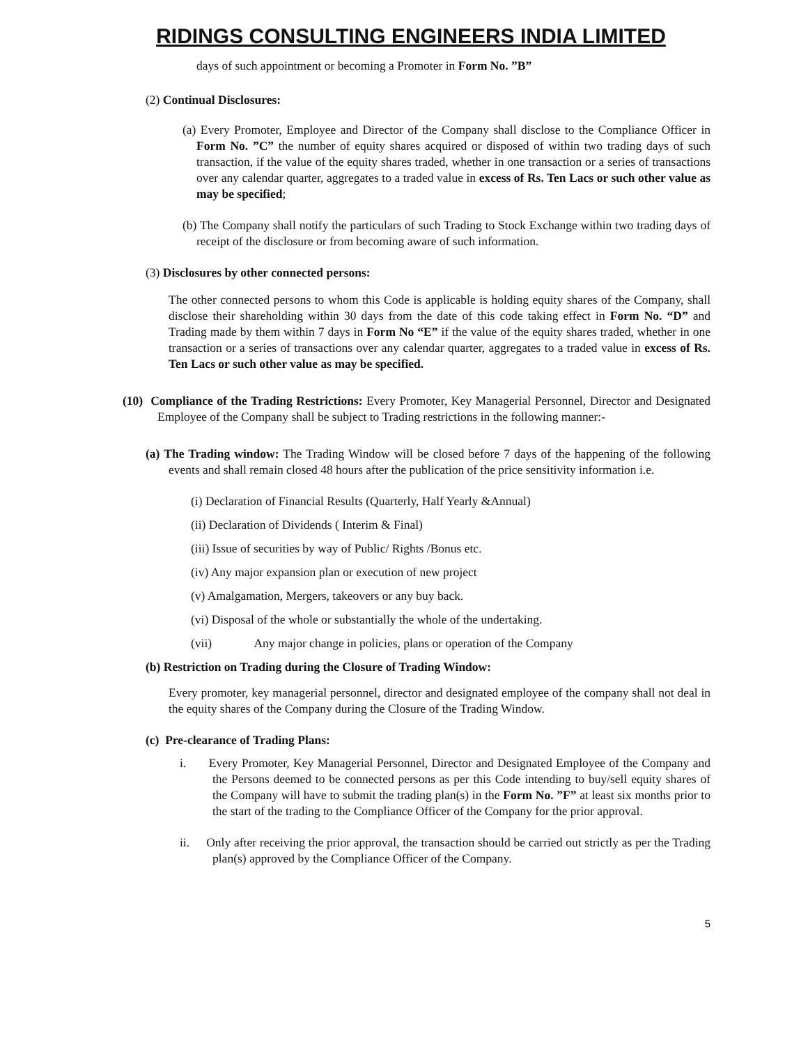RIDINGS CONSULTING ENGINEERS INDIA LIMITED
days of such appointment or becoming a Promoter in Form No. ”B”
(2) Continual Disclosures:
(a) Every Promoter, Employee and Director of the Company shall disclose to the Compliance Officer in Form No. ”C” the number of equity shares acquired or disposed of within two trading days of such transaction, if the value of the equity shares traded, whether in one transaction or a series of transactions over any calendar quarter, aggregates to a traded value in excess of Rs. Ten Lacs or such other value as may be specified;
(b) The Company shall notify the particulars of such Trading to Stock Exchange within two trading days of receipt of the disclosure or from becoming aware of such information.
(3) Disclosures by other connected persons:
The other connected persons to whom this Code is applicable is holding equity shares of the Company, shall disclose their shareholding within 30 days from the date of this code taking effect in Form No. “D” and Trading made by them within 7 days in Form No “E” if the value of the equity shares traded, whether in one transaction or a series of transactions over any calendar quarter, aggregates to a traded value in excess of Rs. Ten Lacs or such other value as may be specified.
(10) Compliance of the Trading Restrictions: Every Promoter, Key Managerial Personnel, Director and Designated Employee of the Company shall be subject to Trading restrictions in the following manner:-
(a) The Trading window: The Trading Window will be closed before 7 days of the happening of the following events and shall remain closed 48 hours after the publication of the price sensitivity information i.e.
(i) Declaration of Financial Results (Quarterly, Half Yearly &Annual)
(ii) Declaration of Dividends ( Interim & Final)
(iii) Issue of securities by way of Public/ Rights /Bonus etc.
(iv) Any major expansion plan or execution of new project
(v) Amalgamation, Mergers, takeovers or any buy back.
(vi) Disposal of the whole or substantially the whole of the undertaking.
(vii) Any major change in policies, plans or operation of the Company
(b) Restriction on Trading during the Closure of Trading Window:
Every promoter, key managerial personnel, director and designated employee of the company shall not deal in the equity shares of the Company during the Closure of the Trading Window.
(c) Pre-clearance of Trading Plans:
i. Every Promoter, Key Managerial Personnel, Director and Designated Employee of the Company and the Persons deemed to be connected persons as per this Code intending to buy/sell equity shares of the Company will have to submit the trading plan(s) in the Form No. ”F” at least six months prior to the start of the trading to the Compliance Officer of the Company for the prior approval.
ii. Only after receiving the prior approval, the transaction should be carried out strictly as per the Trading plan(s) approved by the Compliance Officer of the Company.
5